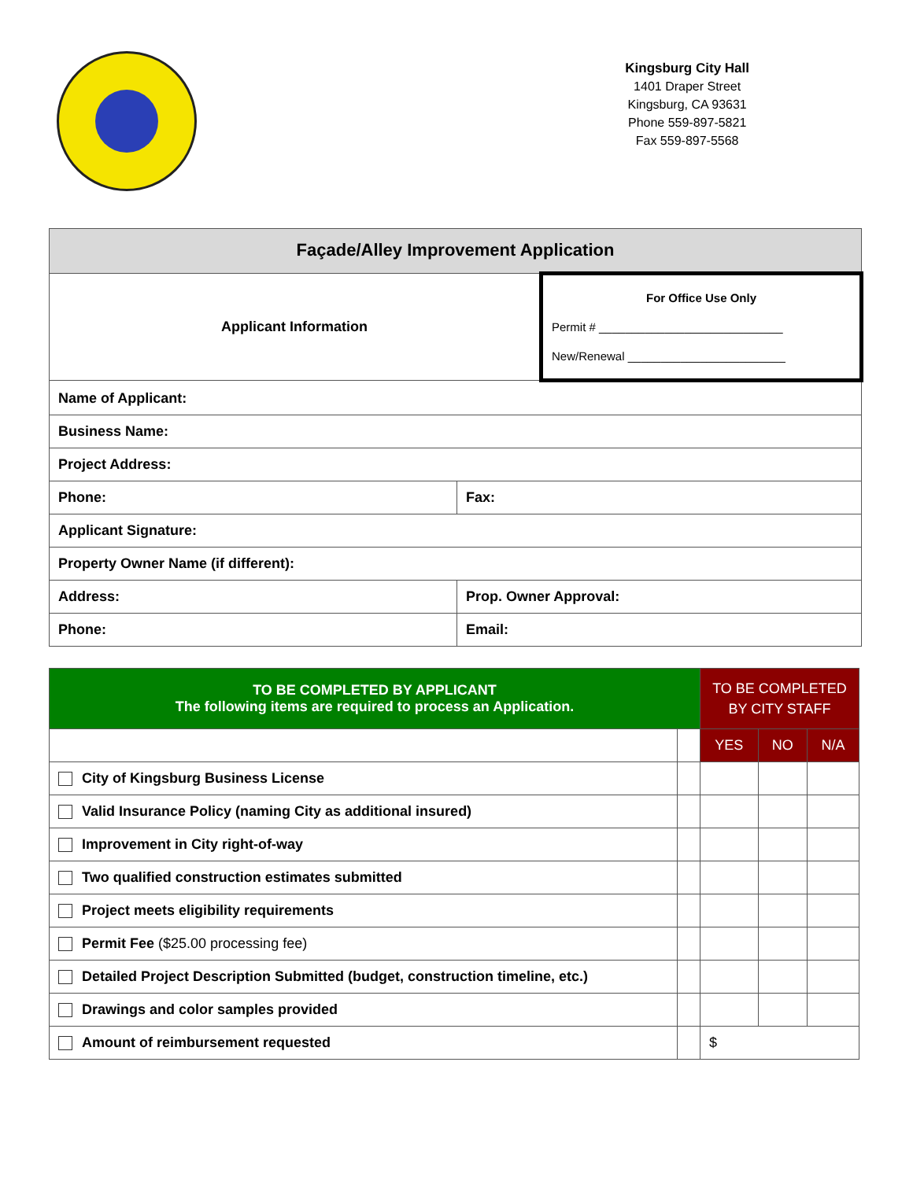Kingsburg City Hall
1401 Draper Street
Kingsburg, CA 93631
Phone 559-897-5821
Fax 559-897-5568
| Façade/Alley Improvement Application | | |
| Applicant Information | | For Office Use Only Permit # ____________________________ New/Renewal ________________________ |
| Name of Applicant: | | |
| Business Name: | | |
| Project Address: | | |
| Phone: | Fax: | |
| Applicant Signature: | | |
| Property Owner Name (if different): | | |
| Address: | Prop. Owner Approval: | |
| Phone: | Email: | |
| TO BE COMPLETED BY APPLICANT The following items are required to process an Application. | | TO BE COMPLETED BY CITY STAFF | | |
| | | YES | NO | N/A |
| City of Kingsburg Business License | | | | |
| Valid Insurance Policy (naming City as additional insured) | | | | |
| Improvement in City right-of-way | | | | |
| Two qualified construction estimates submitted | | | | |
| Project meets eligibility requirements | | | | |
| Permit Fee ($25.00 processing fee) | | | | |
| Detailed Project Description Submitted (budget, construction timeline, etc.) | | | | |
| Drawings and color samples provided | | | | |
| Amount of reimbursement requested | | $ | | |